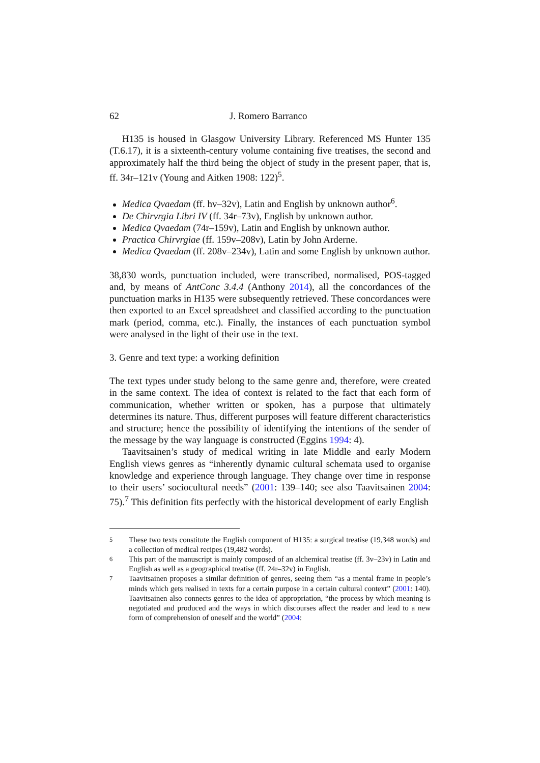62 J. Romero Barranco
H135 is housed in Glasgow University Library. Referenced MS Hunter 135 (T.6.17), it is a sixteenth-century volume containing five treatises, the second and approximately half the third being the object of study in the present paper, that is, ff. 34r–121v (Young and Aitken 1908: 122)<sup>5</sup>.
Medica Qvaedam (ff. hv–32v), Latin and English by unknown author<sup>6</sup>.
De Chirvrgia Libri IV (ff. 34r–73v), English by unknown author.
Medica Qvaedam (74r–159v), Latin and English by unknown author.
Practica Chirvrgiae (ff. 159v–208v), Latin by John Arderne.
Medica Qvaedam (ff. 208v–234v), Latin and some English by unknown author.
38,830 words, punctuation included, were transcribed, normalised, POS-tagged and, by means of AntConc 3.4.4 (Anthony 2014), all the concordances of the punctuation marks in H135 were subsequently retrieved. These concordances were then exported to an Excel spreadsheet and classified according to the punctuation mark (period, comma, etc.). Finally, the instances of each punctuation symbol were analysed in the light of their use in the text.
3. Genre and text type: a working definition
The text types under study belong to the same genre and, therefore, were created in the same context. The idea of context is related to the fact that each form of communication, whether written or spoken, has a purpose that ultimately determines its nature. Thus, different purposes will feature different characteristics and structure; hence the possibility of identifying the intentions of the sender of the message by the way language is constructed (Eggins 1994: 4).
Taavitsainen’s study of medical writing in late Middle and early Modern English views genres as “inherently dynamic cultural schemata used to organise knowledge and experience through language. They change over time in response to their users’ sociocultural needs” (2001: 139–140; see also Taavitsainen 2004: 75).<sup>7</sup> This definition fits perfectly with the historical development of early English
<sup>5</sup> These two texts constitute the English component of H135: a surgical treatise (19,348 words) and a collection of medical recipes (19,482 words).
<sup>6</sup> This part of the manuscript is mainly composed of an alchemical treatise (ff. 3v–23v) in Latin and English as well as a geographical treatise (ff. 24r–32v) in English.
<sup>7</sup> Taavitsainen proposes a similar definition of genres, seeing them “as a mental frame in people’s minds which gets realised in texts for a certain purpose in a certain cultural context” (2001: 140). Taavitsainen also connects genres to the idea of appropriation, “the process by which meaning is negotiated and produced and the ways in which discourses affect the reader and lead to a new form of comprehension of oneself and the world” (2004: